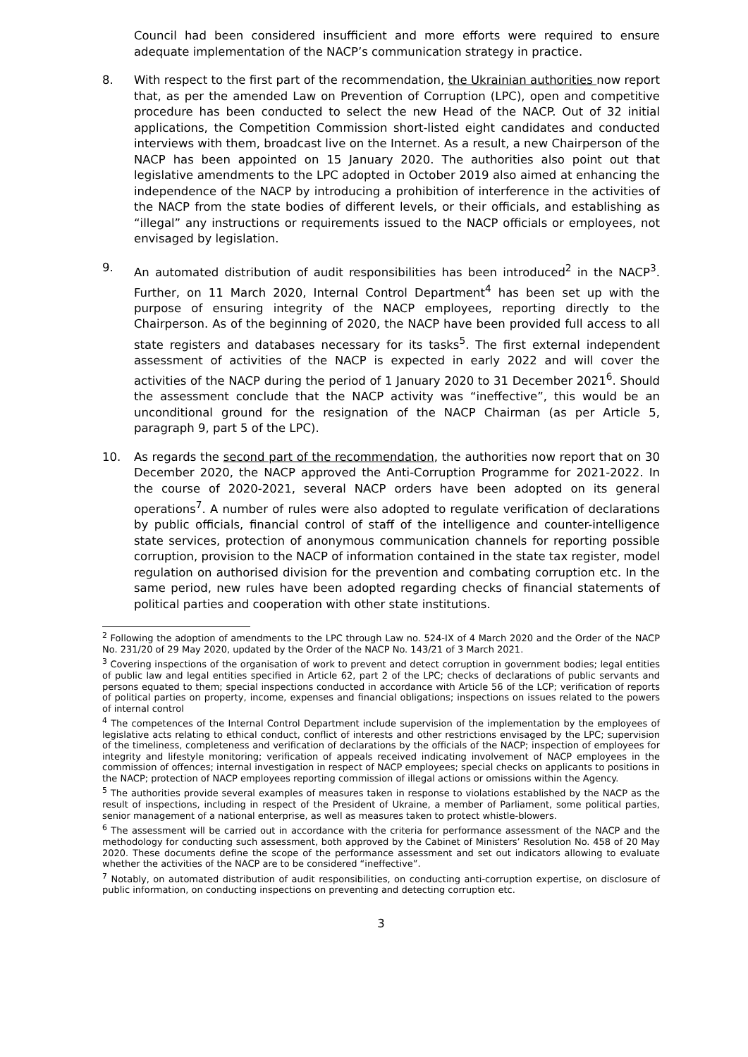Council had been considered insufficient and more efforts were required to ensure adequate implementation of the NACP’s communication strategy in practice.
8. With respect to the first part of the recommendation, the Ukrainian authorities now report that, as per the amended Law on Prevention of Corruption (LPC), open and competitive procedure has been conducted to select the new Head of the NACP. Out of 32 initial applications, the Competition Commission short-listed eight candidates and conducted interviews with them, broadcast live on the Internet. As a result, a new Chairperson of the NACP has been appointed on 15 January 2020. The authorities also point out that legislative amendments to the LPC adopted in October 2019 also aimed at enhancing the independence of the NACP by introducing a prohibition of interference in the activities of the NACP from the state bodies of different levels, or their officials, and establishing as “illegal” any instructions or requirements issued to the NACP officials or employees, not envisaged by legislation.
9. An automated distribution of audit responsibilities has been introduced<sup>2</sup> in the NACP<sup>3</sup>. Further, on 11 March 2020, Internal Control Department<sup>4</sup> has been set up with the purpose of ensuring integrity of the NACP employees, reporting directly to the Chairperson. As of the beginning of 2020, the NACP have been provided full access to all state registers and databases necessary for its tasks<sup>5</sup>. The first external independent assessment of activities of the NACP is expected in early 2022 and will cover the activities of the NACP during the period of 1 January 2020 to 31 December 2021<sup>6</sup>. Should the assessment conclude that the NACP activity was “ineffective”, this would be an unconditional ground for the resignation of the NACP Chairman (as per Article 5, paragraph 9, part 5 of the LPC).
10. As regards the second part of the recommendation, the authorities now report that on 30 December 2020, the NACP approved the Anti-Corruption Programme for 2021-2022. In the course of 2020-2021, several NACP orders have been adopted on its general operations<sup>7</sup>. A number of rules were also adopted to regulate verification of declarations by public officials, financial control of staff of the intelligence and counter-intelligence state services, protection of anonymous communication channels for reporting possible corruption, provision to the NACP of information contained in the state tax register, model regulation on authorised division for the prevention and combating corruption etc. In the same period, new rules have been adopted regarding checks of financial statements of political parties and cooperation with other state institutions.
<sup>2</sup> Following the adoption of amendments to the LPC through Law no. 524-IX of 4 March 2020 and the Order of the NACP No. 231/20 of 29 May 2020, updated by the Order of the NACP No. 143/21 of 3 March 2021.
<sup>3</sup> Covering inspections of the organisation of work to prevent and detect corruption in government bodies; legal entities of public law and legal entities specified in Article 62, part 2 of the LPC; checks of declarations of public servants and persons equated to them; special inspections conducted in accordance with Article 56 of the LCP; verification of reports of political parties on property, income, expenses and financial obligations; inspections on issues related to the powers of internal control
<sup>4</sup> The competences of the Internal Control Department include supervision of the implementation by the employees of legislative acts relating to ethical conduct, conflict of interests and other restrictions envisaged by the LPC; supervision of the timeliness, completeness and verification of declarations by the officials of the NACP; inspection of employees for integrity and lifestyle monitoring; verification of appeals received indicating involvement of NACP employees in the commission of offences; internal investigation in respect of NACP employees; special checks on applicants to positions in the NACP; protection of NACP employees reporting commission of illegal actions or omissions within the Agency.
<sup>5</sup> The authorities provide several examples of measures taken in response to violations established by the NACP as the result of inspections, including in respect of the President of Ukraine, a member of Parliament, some political parties, senior management of a national enterprise, as well as measures taken to protect whistle-blowers.
<sup>6</sup> The assessment will be carried out in accordance with the criteria for performance assessment of the NACP and the methodology for conducting such assessment, both approved by the Cabinet of Ministers’ Resolution No. 458 of 20 May 2020. These documents define the scope of the performance assessment and set out indicators allowing to evaluate whether the activities of the NACP are to be considered “ineffective”.
<sup>7</sup> Notably, on automated distribution of audit responsibilities, on conducting anti-corruption expertise, on disclosure of public information, on conducting inspections on preventing and detecting corruption etc.
3